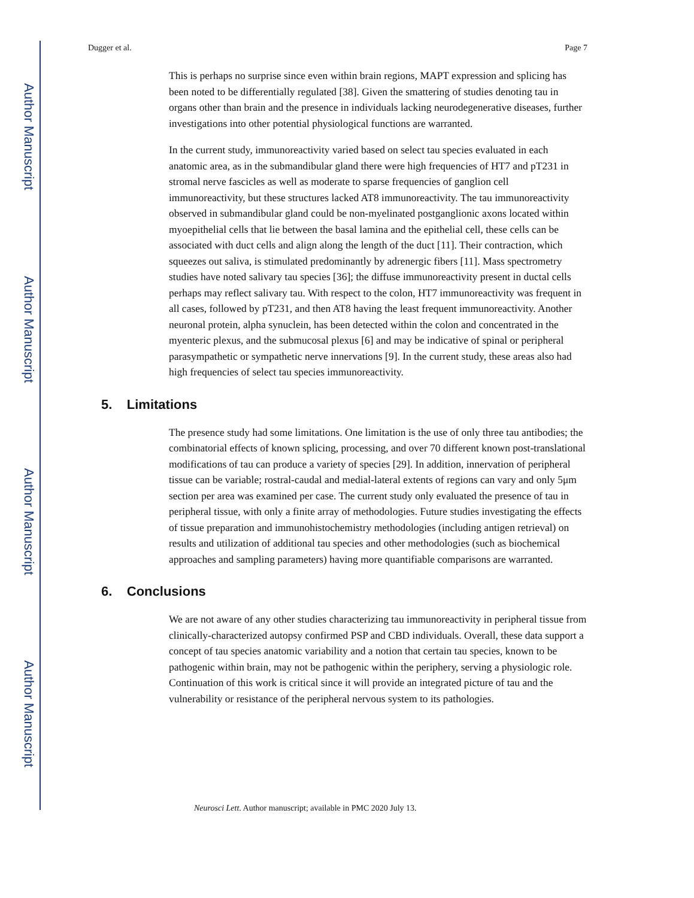Author Manuscript
Author Manuscript
Author Manuscript
Author Manuscript
Dugger et al. Page 7
This is perhaps no surprise since even within brain regions, MAPT expression and splicing has been noted to be differentially regulated [38]. Given the smattering of studies denoting tau in organs other than brain and the presence in individuals lacking neurodegenerative diseases, further investigations into other potential physiological functions are warranted.
In the current study, immunoreactivity varied based on select tau species evaluated in each anatomic area, as in the submandibular gland there were high frequencies of HT7 and pT231 in stromal nerve fascicles as well as moderate to sparse frequencies of ganglion cell immunoreactivity, but these structures lacked AT8 immunoreactivity. The tau immunoreactivity observed in submandibular gland could be non-myelinated postganglionic axons located within myoepithelial cells that lie between the basal lamina and the epithelial cell, these cells can be associated with duct cells and align along the length of the duct [11]. Their contraction, which squeezes out saliva, is stimulated predominantly by adrenergic fibers [11]. Mass spectrometry studies have noted salivary tau species [36]; the diffuse immunoreactivity present in ductal cells perhaps may reflect salivary tau. With respect to the colon, HT7 immunoreactivity was frequent in all cases, followed by pT231, and then AT8 having the least frequent immunoreactivity. Another neuronal protein, alpha synuclein, has been detected within the colon and concentrated in the myenteric plexus, and the submucosal plexus [6] and may be indicative of spinal or peripheral parasympathetic or sympathetic nerve innervations [9]. In the current study, these areas also had high frequencies of select tau species immunoreactivity.
5. Limitations
The presence study had some limitations. One limitation is the use of only three tau antibodies; the combinatorial effects of known splicing, processing, and over 70 different known post-translational modifications of tau can produce a variety of species [29]. In addition, innervation of peripheral tissue can be variable; rostral-caudal and medial-lateral extents of regions can vary and only 5μm section per area was examined per case. The current study only evaluated the presence of tau in peripheral tissue, with only a finite array of methodologies. Future studies investigating the effects of tissue preparation and immunohistochemistry methodologies (including antigen retrieval) on results and utilization of additional tau species and other methodologies (such as biochemical approaches and sampling parameters) having more quantifiable comparisons are warranted.
6. Conclusions
We are not aware of any other studies characterizing tau immunoreactivity in peripheral tissue from clinically-characterized autopsy confirmed PSP and CBD individuals. Overall, these data support a concept of tau species anatomic variability and a notion that certain tau species, known to be pathogenic within brain, may not be pathogenic within the periphery, serving a physiologic role. Continuation of this work is critical since it will provide an integrated picture of tau and the vulnerability or resistance of the peripheral nervous system to its pathologies.
Neurosci Lett. Author manuscript; available in PMC 2020 July 13.